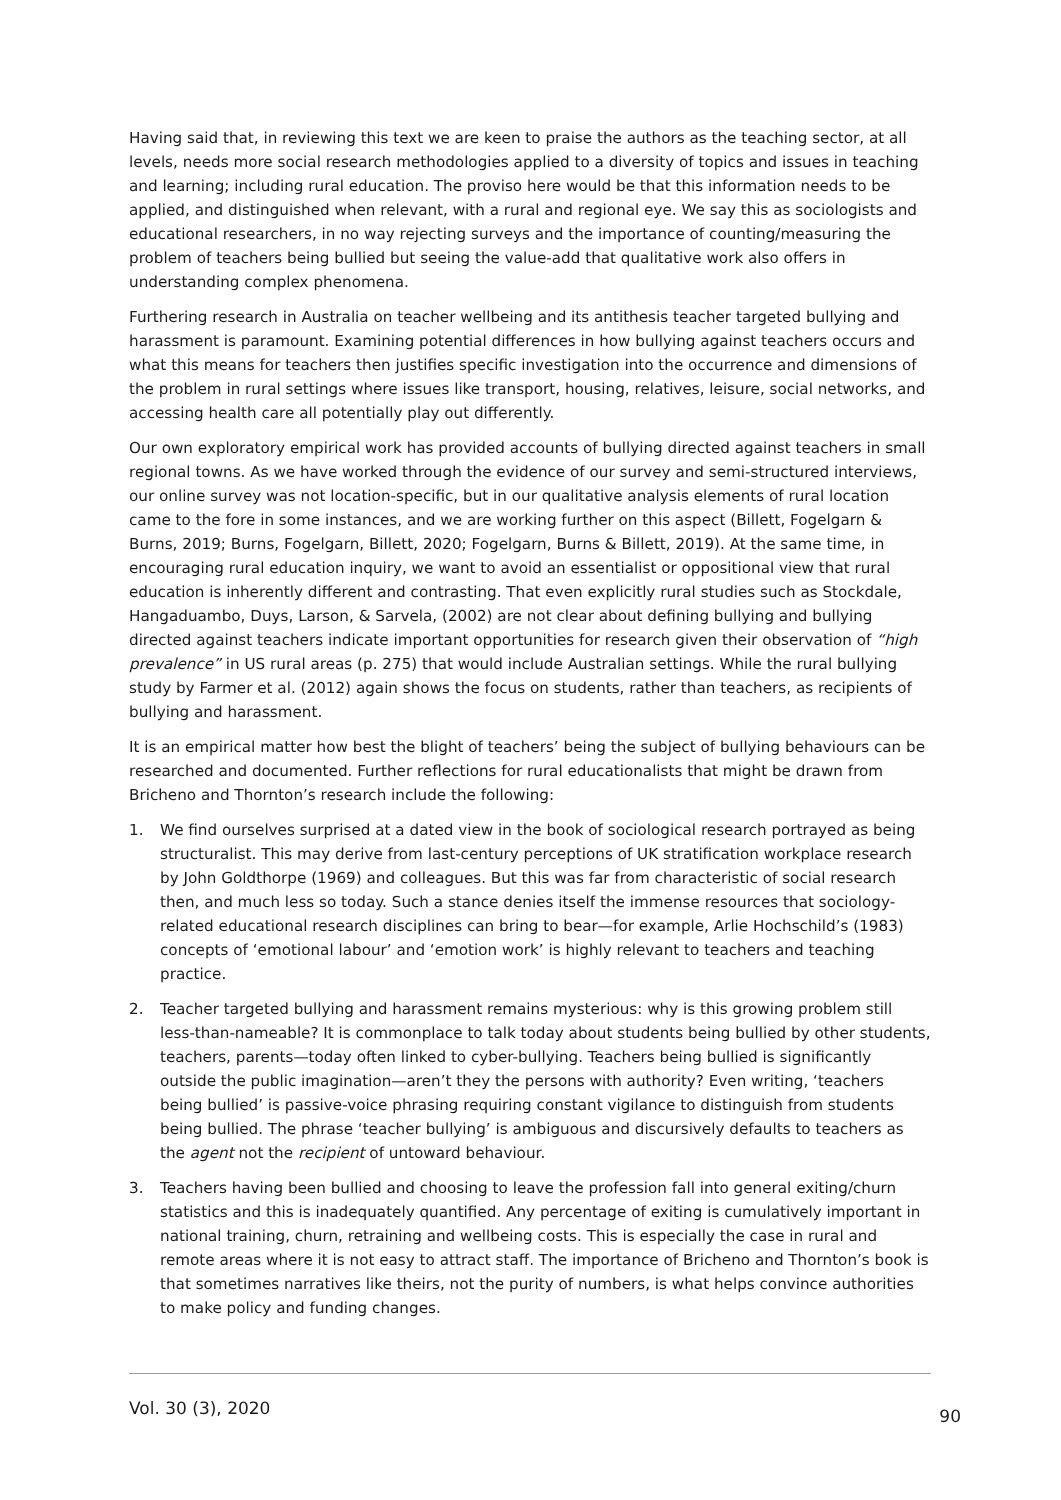Having said that, in reviewing this text we are keen to praise the authors as the teaching sector, at all levels, needs more social research methodologies applied to a diversity of topics and issues in teaching and learning; including rural education. The proviso here would be that this information needs to be applied, and distinguished when relevant, with a rural and regional eye. We say this as sociologists and educational researchers, in no way rejecting surveys and the importance of counting/measuring the problem of teachers being bullied but seeing the value-add that qualitative work also offers in understanding complex phenomena.
Furthering research in Australia on teacher wellbeing and its antithesis teacher targeted bullying and harassment is paramount. Examining potential differences in how bullying against teachers occurs and what this means for teachers then justifies specific investigation into the occurrence and dimensions of the problem in rural settings where issues like transport, housing, relatives, leisure, social networks, and accessing health care all potentially play out differently.
Our own exploratory empirical work has provided accounts of bullying directed against teachers in small regional towns. As we have worked through the evidence of our survey and semi-structured interviews, our online survey was not location-specific, but in our qualitative analysis elements of rural location came to the fore in some instances, and we are working further on this aspect (Billett, Fogelgarn & Burns, 2019; Burns, Fogelgarn, Billett, 2020; Fogelgarn, Burns & Billett, 2019). At the same time, in encouraging rural education inquiry, we want to avoid an essentialist or oppositional view that rural education is inherently different and contrasting. That even explicitly rural studies such as Stockdale, Hangaduambo, Duys, Larson, & Sarvela, (2002) are not clear about defining bullying and bullying directed against teachers indicate important opportunities for research given their observation of “high prevalence” in US rural areas (p. 275) that would include Australian settings. While the rural bullying study by Farmer et al. (2012) again shows the focus on students, rather than teachers, as recipients of bullying and harassment.
It is an empirical matter how best the blight of teachers’ being the subject of bullying behaviours can be researched and documented. Further reflections for rural educationalists that might be drawn from Bricheno and Thornton’s research include the following:
1. We find ourselves surprised at a dated view in the book of sociological research portrayed as being structuralist. This may derive from last-century perceptions of UK stratification workplace research by John Goldthorpe (1969) and colleagues. But this was far from characteristic of social research then, and much less so today. Such a stance denies itself the immense resources that sociology-related educational research disciplines can bring to bear—for example, Arlie Hochschild’s (1983) concepts of ‘emotional labour’ and ‘emotion work’ is highly relevant to teachers and teaching practice.
2. Teacher targeted bullying and harassment remains mysterious: why is this growing problem still less-than-nameable? It is commonplace to talk today about students being bullied by other students, teachers, parents—today often linked to cyber-bullying. Teachers being bullied is significantly outside the public imagination—aren’t they the persons with authority? Even writing, ‘teachers being bullied’ is passive-voice phrasing requiring constant vigilance to distinguish from students being bullied. The phrase ‘teacher bullying’ is ambiguous and discursively defaults to teachers as the agent not the recipient of untoward behaviour.
3. Teachers having been bullied and choosing to leave the profession fall into general exiting/churn statistics and this is inadequately quantified. Any percentage of exiting is cumulatively important in national training, churn, retraining and wellbeing costs. This is especially the case in rural and remote areas where it is not easy to attract staff. The importance of Bricheno and Thornton’s book is that sometimes narratives like theirs, not the purity of numbers, is what helps convince authorities to make policy and funding changes.
Vol. 30 (3), 2020 90